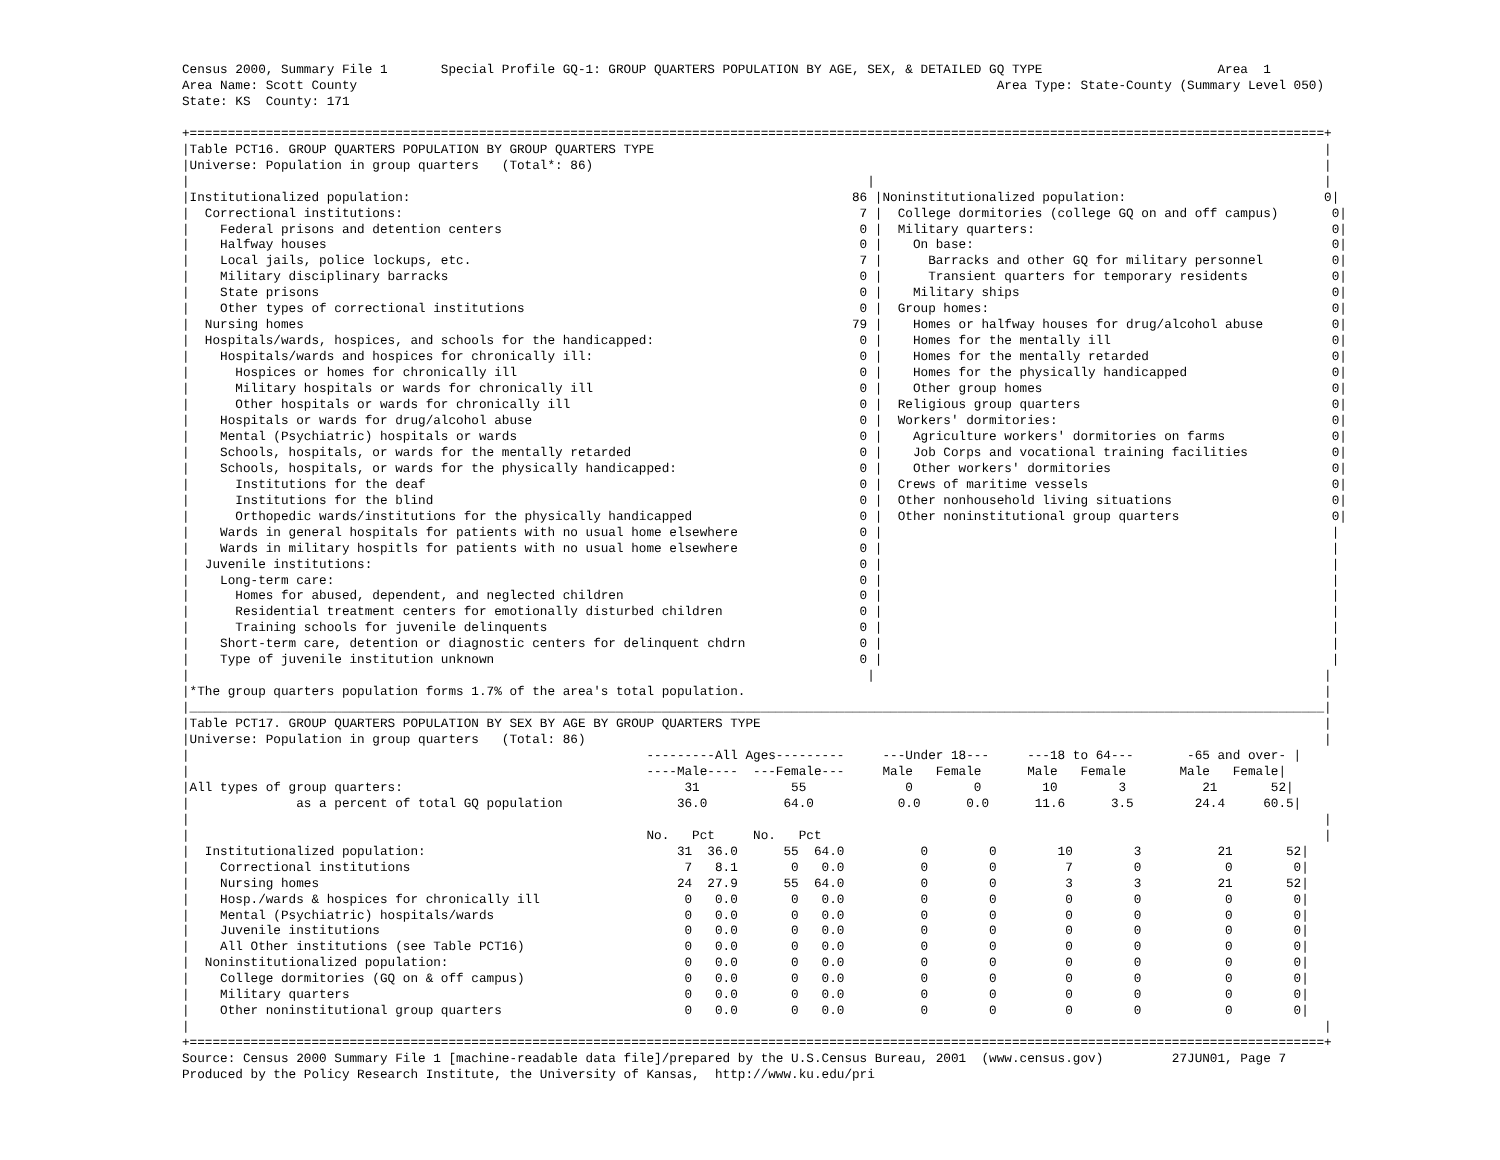Census 2000, Summary File 1       Special Profile GQ-1: GROUP QUARTERS POPULATION BY AGE, SEX, & DETAILED GQ TYPE                       Area  1
Area Name: Scott County                                                                                    Area Type: State-County (Summary Level 050)
State: KS  County: 171

+=====================================================================================================================================================+
|Table PCT16. GROUP QUARTERS POPULATION BY GROUP QUARTERS TYPE                                                                                        |
|Universe: Population in group quarters   (Total*: 86)                                                                                                |
|                                                                                         |                                                           |
|Institutionalized population:                                                          86 |Noninstitutionalized population:                          0|
|  Correctional institutions:                                                            7 |  College dormitories (college GQ on and off campus)       0|
|    Federal prisons and detention centers                                               0 |  Military quarters:                                       0|
|    Halfway houses                                                                      0 |    On base:                                               0|
|    Local jails, police lockups, etc.                                                   7 |      Barracks and other GQ for military personnel         0|
|    Military disciplinary barracks                                                      0 |      Transient quarters for temporary residents           0|
|    State prisons                                                                       0 |    Military ships                                         0|
|    Other types of correctional institutions                                            0 |  Group homes:                                             0|
|  Nursing homes                                                                        79 |    Homes or halfway houses for drug/alcohol abuse         0|
|  Hospitals/wards, hospices, and schools for the handicapped:                           0 |    Homes for the mentally ill                             0|
|    Hospitals/wards and hospices for chronically ill:                                   0 |    Homes for the mentally retarded                        0|
|      Hospices or homes for chronically ill                                             0 |    Homes for the physically handicapped                   0|
|      Military hospitals or wards for chronically ill                                   0 |    Other group homes                                      0|
|      Other hospitals or wards for chronically ill                                      0 |  Religious group quarters                                 0|
|    Hospitals or wards for drug/alcohol abuse                                           0 |  Workers' dormitories:                                    0|
|    Mental (Psychiatric) hospitals or wards                                             0 |    Agriculture workers' dormitories on farms              0|
|    Schools, hospitals, or wards for the mentally retarded                              0 |    Job Corps and vocational training facilities           0|
|    Schools, hospitals, or wards for the physically handicapped:                        0 |    Other workers' dormitories                             0|
|      Institutions for the deaf                                                         0 |  Crews of maritime vessels                                0|
|      Institutions for the blind                                                        0 |  Other nonhousehold living situations                     0|
|      Orthopedic wards/institutions for the physically handicapped                      0 |  Other noninstitutional group quarters                    0|
|    Wards in general hospitals for patients with no usual home elsewhere                0 |                                                           |
|    Wards in military hospitls for patients with no usual home elsewhere                0 |                                                           |
|  Juvenile institutions:                                                                0 |                                                           |
|    Long-term care:                                                                     0 |                                                           |
|      Homes for abused, dependent, and neglected children                               0 |                                                           |
|      Residential treatment centers for emotionally disturbed children                  0 |                                                           |
|      Training schools for juvenile delinquents                                         0 |                                                           |
|    Short-term care, detention or diagnostic centers for delinquent chdrn               0 |                                                           |
|    Type of juvenile institution unknown                                                0 |                                                           |
|                                                                                         |                                                           |
|*The group quarters population forms 1.7% of the area's total population.                                                                            |
|_____________________________________________________________________________________________________________________________________________________|
|Table PCT17. GROUP QUARTERS POPULATION BY SEX BY AGE BY GROUP QUARTERS TYPE                                                                          |
|Universe: Population in group quarters   (Total: 86)                                                                                                 |
|                                                            ---------All Ages---------     ---Under 18---     ---18 to 64---       -65 and over- |
|                                                            ----Male----  ---Female---     Male   Female      Male   Female       Male   Female|
|All types of group quarters:                                     31            55             0        0        10        3          21       52|
|              as a percent of total GQ population               36.0          64.0           0.0      0.0      11.6      3.5        24.4     60.5|
|                                                                                                                                                     |
|                                                            No.   Pct     No.   Pct                                                                  |
|  Institutionalized population:                                 31  36.0      55  64.0          0        0        10        3          21       52|
|    Correctional institutions                                    7   8.1       0   0.0          0        0         7        0           0        0|
|    Nursing homes                                               24  27.9      55  64.0          0        0         3        3          21       52|
|    Hosp./wards & hospices for chronically ill                   0   0.0       0   0.0          0        0         0        0           0        0|
|    Mental (Psychiatric) hospitals/wards                         0   0.0       0   0.0          0        0         0        0           0        0|
|    Juvenile institutions                                        0   0.0       0   0.0          0        0         0        0           0        0|
|    All Other institutions (see Table PCT16)                     0   0.0       0   0.0          0        0         0        0           0        0|
|  Noninstitutionalized population:                               0   0.0       0   0.0          0        0         0        0           0        0|
|    College dormitories (GQ on & off campus)                     0   0.0       0   0.0          0        0         0        0           0        0|
|    Military quarters                                            0   0.0       0   0.0          0        0         0        0           0        0|
|    Other noninstitutional group quarters                        0   0.0       0   0.0          0        0         0        0           0        0|
|                                                                                                                                                     |
+=====================================================================================================================================================+
Source: Census 2000 Summary File 1 [machine-readable data file]/prepared by the U.S.Census Bureau, 2001  (www.census.gov)         27JUN01, Page 7
Produced by the Policy Research Institute, the University of Kansas,  http://www.ku.edu/pri